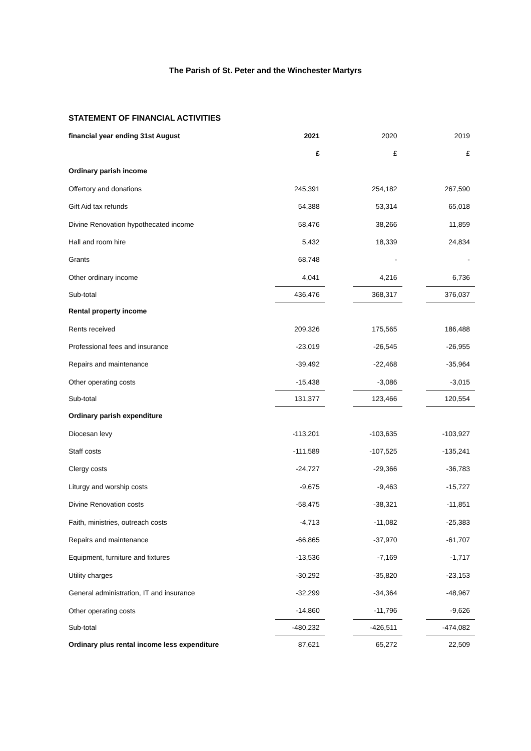The Parish of St. Peter and the Winchester Martyrs
STATEMENT OF FINANCIAL ACTIVITIES
| financial year ending 31st August | 2021 | | 2020 | | 2019 |
| | £ | | £ | | £ |
| Ordinary parish income | | | | | |
| Offertory and donations | 245,391 | | 254,182 | | 267,590 |
| Gift Aid tax refunds | 54,388 | | 53,314 | | 65,018 |
| Divine Renovation hypothecated income | 58,476 | | 38,266 | | 11,859 |
| Hall and room hire | 5,432 | | 18,339 | | 24,834 |
| Grants | 68,748 | | - | | - |
| Other ordinary income | 4,041 | | 4,216 | | 6,736 |
| Sub-total | 436,476 | | 368,317 | | 376,037 |
| Rental property income | | | | | |
| Rents received | 209,326 | | 175,565 | | 186,488 |
| Professional fees and insurance | -23,019 | | -26,545 | | -26,955 |
| Repairs and maintenance | -39,492 | | -22,468 | | -35,964 |
| Other operating costs | -15,438 | | -3,086 | | -3,015 |
| Sub-total | 131,377 | | 123,466 | | 120,554 |
| Ordinary parish expenditure | | | | | |
| Diocesan levy | -113,201 | | -103,635 | | -103,927 |
| Staff costs | -111,589 | | -107,525 | | -135,241 |
| Clergy costs | -24,727 | | -29,366 | | -36,783 |
| Liturgy and worship costs | -9,675 | | -9,463 | | -15,727 |
| Divine Renovation costs | -58,475 | | -38,321 | | -11,851 |
| Faith, ministries, outreach costs | -4,713 | | -11,082 | | -25,383 |
| Repairs and maintenance | -66,865 | | -37,970 | | -61,707 |
| Equipment, furniture and fixtures | -13,536 | | -7,169 | | -1,717 |
| Utility charges | -30,292 | | -35,820 | | -23,153 |
| General administration, IT and insurance | -32,299 | | -34,364 | | -48,967 |
| Other operating costs | -14,860 | | -11,796 | | -9,626 |
| Sub-total | -480,232 | | -426,511 | | -474,082 |
| Ordinary plus rental income less expenditure | 87,621 | | 65,272 | | 22,509 |